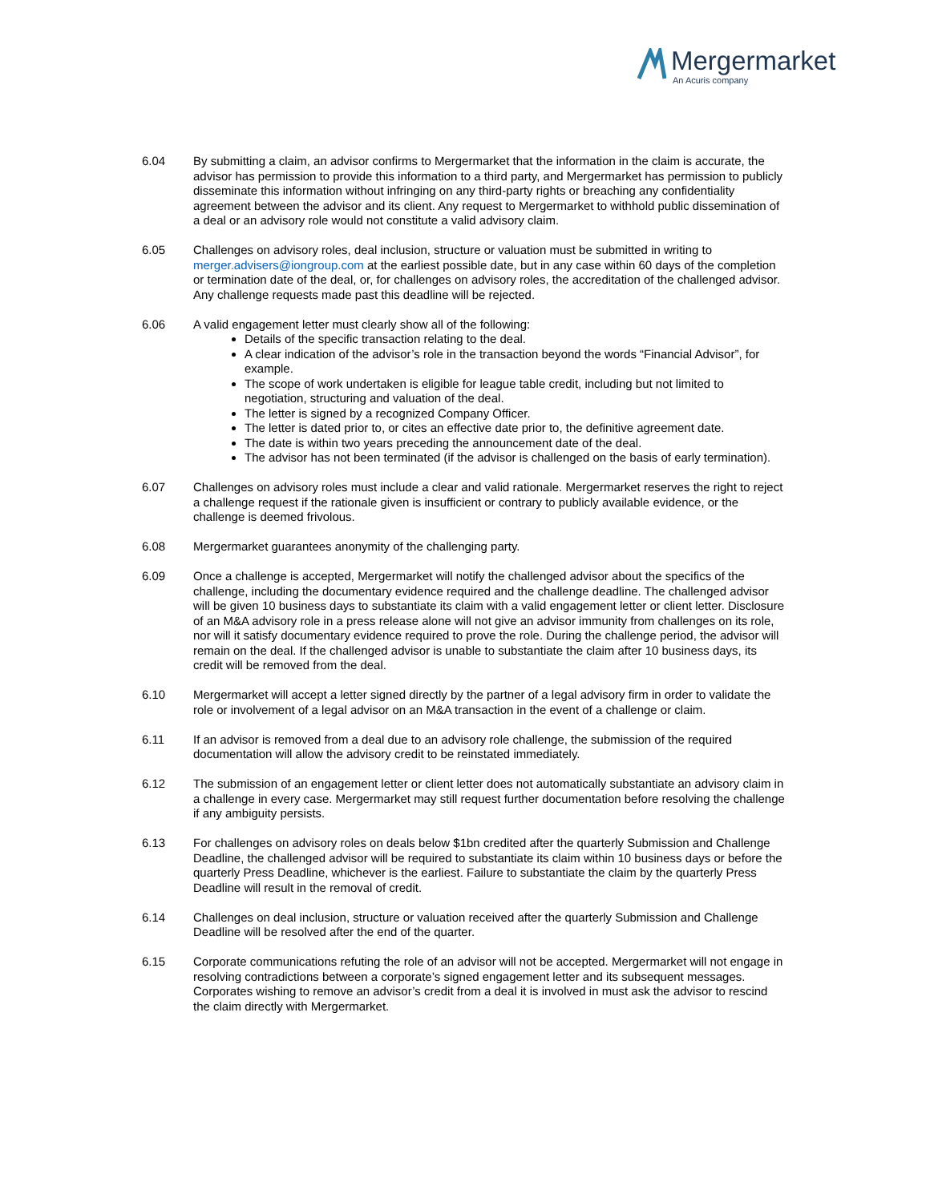Mergermarket
An Acuris company
6.04 By submitting a claim, an advisor confirms to Mergermarket that the information in the claim is accurate, the advisor has permission to provide this information to a third party, and Mergermarket has permission to publicly disseminate this information without infringing on any third-party rights or breaching any confidentiality agreement between the advisor and its client. Any request to Mergermarket to withhold public dissemination of a deal or an advisory role would not constitute a valid advisory claim.
6.05 Challenges on advisory roles, deal inclusion, structure or valuation must be submitted in writing to merger.advisers@iongroup.com at the earliest possible date, but in any case within 60 days of the completion or termination date of the deal, or, for challenges on advisory roles, the accreditation of the challenged advisor. Any challenge requests made past this deadline will be rejected.
6.06 A valid engagement letter must clearly show all of the following:
Details of the specific transaction relating to the deal.
A clear indication of the advisor’s role in the transaction beyond the words “Financial Advisor”, for example.
The scope of work undertaken is eligible for league table credit, including but not limited to negotiation, structuring and valuation of the deal.
The letter is signed by a recognized Company Officer.
The letter is dated prior to, or cites an effective date prior to, the definitive agreement date.
The date is within two years preceding the announcement date of the deal.
The advisor has not been terminated (if the advisor is challenged on the basis of early termination).
6.07 Challenges on advisory roles must include a clear and valid rationale. Mergermarket reserves the right to reject a challenge request if the rationale given is insufficient or contrary to publicly available evidence, or the challenge is deemed frivolous.
6.08 Mergermarket guarantees anonymity of the challenging party.
6.09 Once a challenge is accepted, Mergermarket will notify the challenged advisor about the specifics of the challenge, including the documentary evidence required and the challenge deadline. The challenged advisor will be given 10 business days to substantiate its claim with a valid engagement letter or client letter. Disclosure of an M&A advisory role in a press release alone will not give an advisor immunity from challenges on its role, nor will it satisfy documentary evidence required to prove the role. During the challenge period, the advisor will remain on the deal. If the challenged advisor is unable to substantiate the claim after 10 business days, its credit will be removed from the deal.
6.10 Mergermarket will accept a letter signed directly by the partner of a legal advisory firm in order to validate the role or involvement of a legal advisor on an M&A transaction in the event of a challenge or claim.
6.11 If an advisor is removed from a deal due to an advisory role challenge, the submission of the required documentation will allow the advisory credit to be reinstated immediately.
6.12 The submission of an engagement letter or client letter does not automatically substantiate an advisory claim in a challenge in every case. Mergermarket may still request further documentation before resolving the challenge if any ambiguity persists.
6.13 For challenges on advisory roles on deals below $1bn credited after the quarterly Submission and Challenge Deadline, the challenged advisor will be required to substantiate its claim within 10 business days or before the quarterly Press Deadline, whichever is the earliest. Failure to substantiate the claim by the quarterly Press Deadline will result in the removal of credit.
6.14 Challenges on deal inclusion, structure or valuation received after the quarterly Submission and Challenge Deadline will be resolved after the end of the quarter.
6.15 Corporate communications refuting the role of an advisor will not be accepted. Mergermarket will not engage in resolving contradictions between a corporate’s signed engagement letter and its subsequent messages. Corporates wishing to remove an advisor’s credit from a deal it is involved in must ask the advisor to rescind the claim directly with Mergermarket.